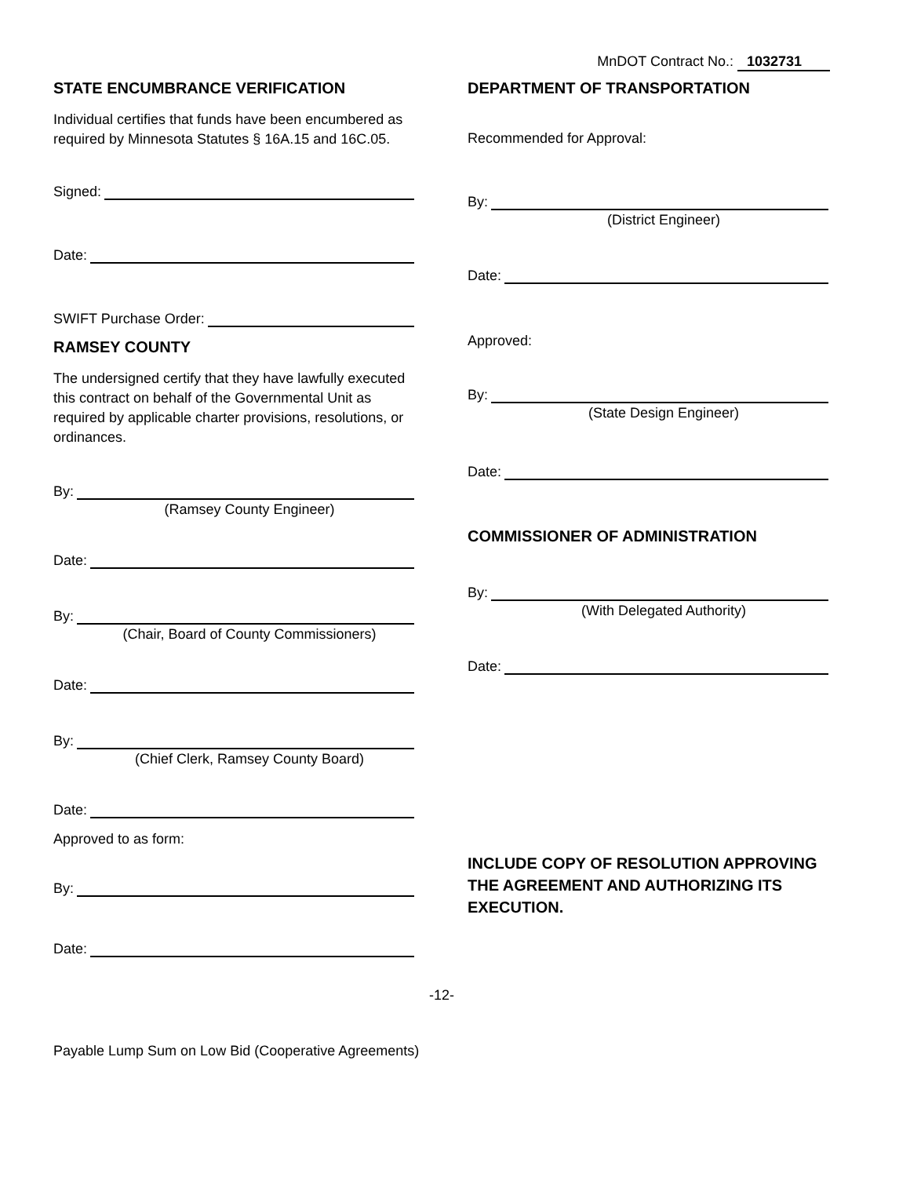MnDOT Contract No.: 1032731
STATE ENCUMBRANCE VERIFICATION
Individual certifies that funds have been encumbered as required by Minnesota Statutes § 16A.15 and 16C.05.
Signed:
Date:
SWIFT Purchase Order:
RAMSEY COUNTY
The undersigned certify that they have lawfully executed this contract on behalf of the Governmental Unit as required by applicable charter provisions, resolutions, or ordinances.
By:
(Ramsey County Engineer)
Date:
By:
(Chair, Board of County Commissioners)
Date:
By:
(Chief Clerk, Ramsey County Board)
Date:
Approved to as form:
By:
Date:
DEPARTMENT OF TRANSPORTATION
Recommended for Approval:
By:
(District Engineer)
Date:
Approved:
By:
(State Design Engineer)
Date:
COMMISSIONER OF ADMINISTRATION
By:
(With Delegated Authority)
Date:
INCLUDE COPY OF RESOLUTION APPROVING THE AGREEMENT AND AUTHORIZING ITS EXECUTION.
-12-
Payable Lump Sum on Low Bid (Cooperative Agreements)